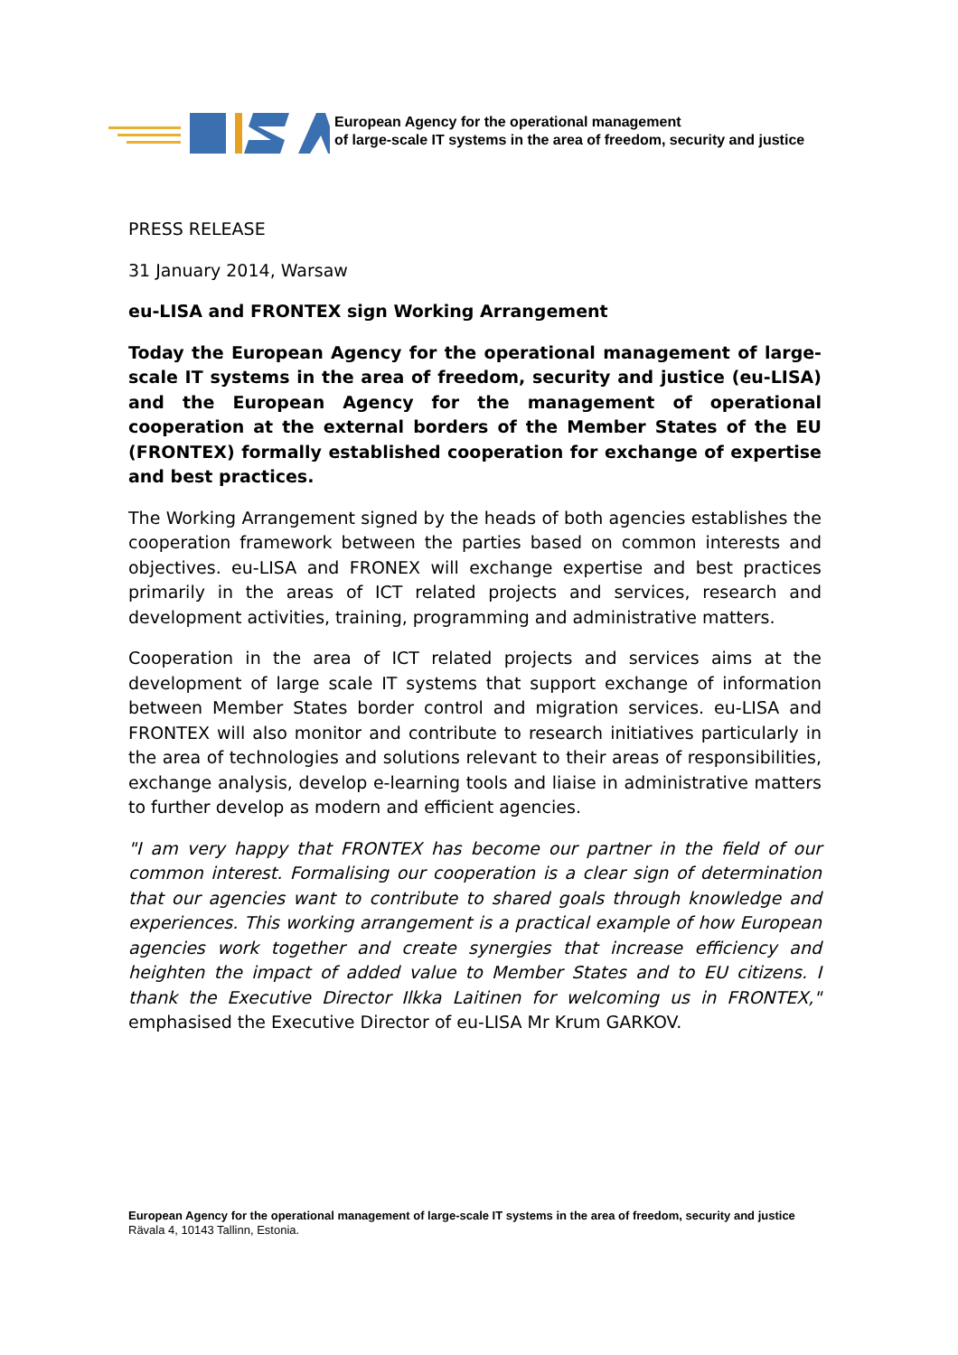European Agency for the operational management
of large-scale IT systems in the area of freedom, security and justice
PRESS RELEASE
31 January 2014, Warsaw
eu-LISA and FRONTEX sign Working Arrangement
Today the European Agency for the operational management of large-scale IT systems in the area of freedom, security and justice (eu-LISA) and the European Agency for the management of operational cooperation at the external borders of the Member States of the EU (FRONTEX) formally established cooperation for exchange of expertise and best practices.
The Working Arrangement signed by the heads of both agencies establishes the cooperation framework between the parties based on common interests and objectives. eu-LISA and FRONEX will exchange expertise and best practices primarily in the areas of ICT related projects and services, research and development activities, training, programming and administrative matters.
Cooperation in the area of ICT related projects and services aims at the development of large scale IT systems that support exchange of information between Member States border control and migration services. eu-LISA and FRONTEX will also monitor and contribute to research initiatives particularly in the area of technologies and solutions relevant to their areas of responsibilities, exchange analysis, develop e-learning tools and liaise in administrative matters to further develop as modern and efficient agencies.
"I am very happy that FRONTEX has become our partner in the field of our common interest. Formalising our cooperation is a clear sign of determination that our agencies want to contribute to shared goals through knowledge and experiences. This working arrangement is a practical example of how European agencies work together and create synergies that increase efficiency and heighten the impact of added value to Member States and to EU citizens. I thank the Executive Director Ilkka Laitinen for welcoming us in FRONTEX," emphasised the Executive Director of eu-LISA Mr Krum GARKOV.
European Agency for the operational management of large-scale IT systems in the area of freedom, security and justice
Rävala 4, 10143 Tallinn, Estonia.